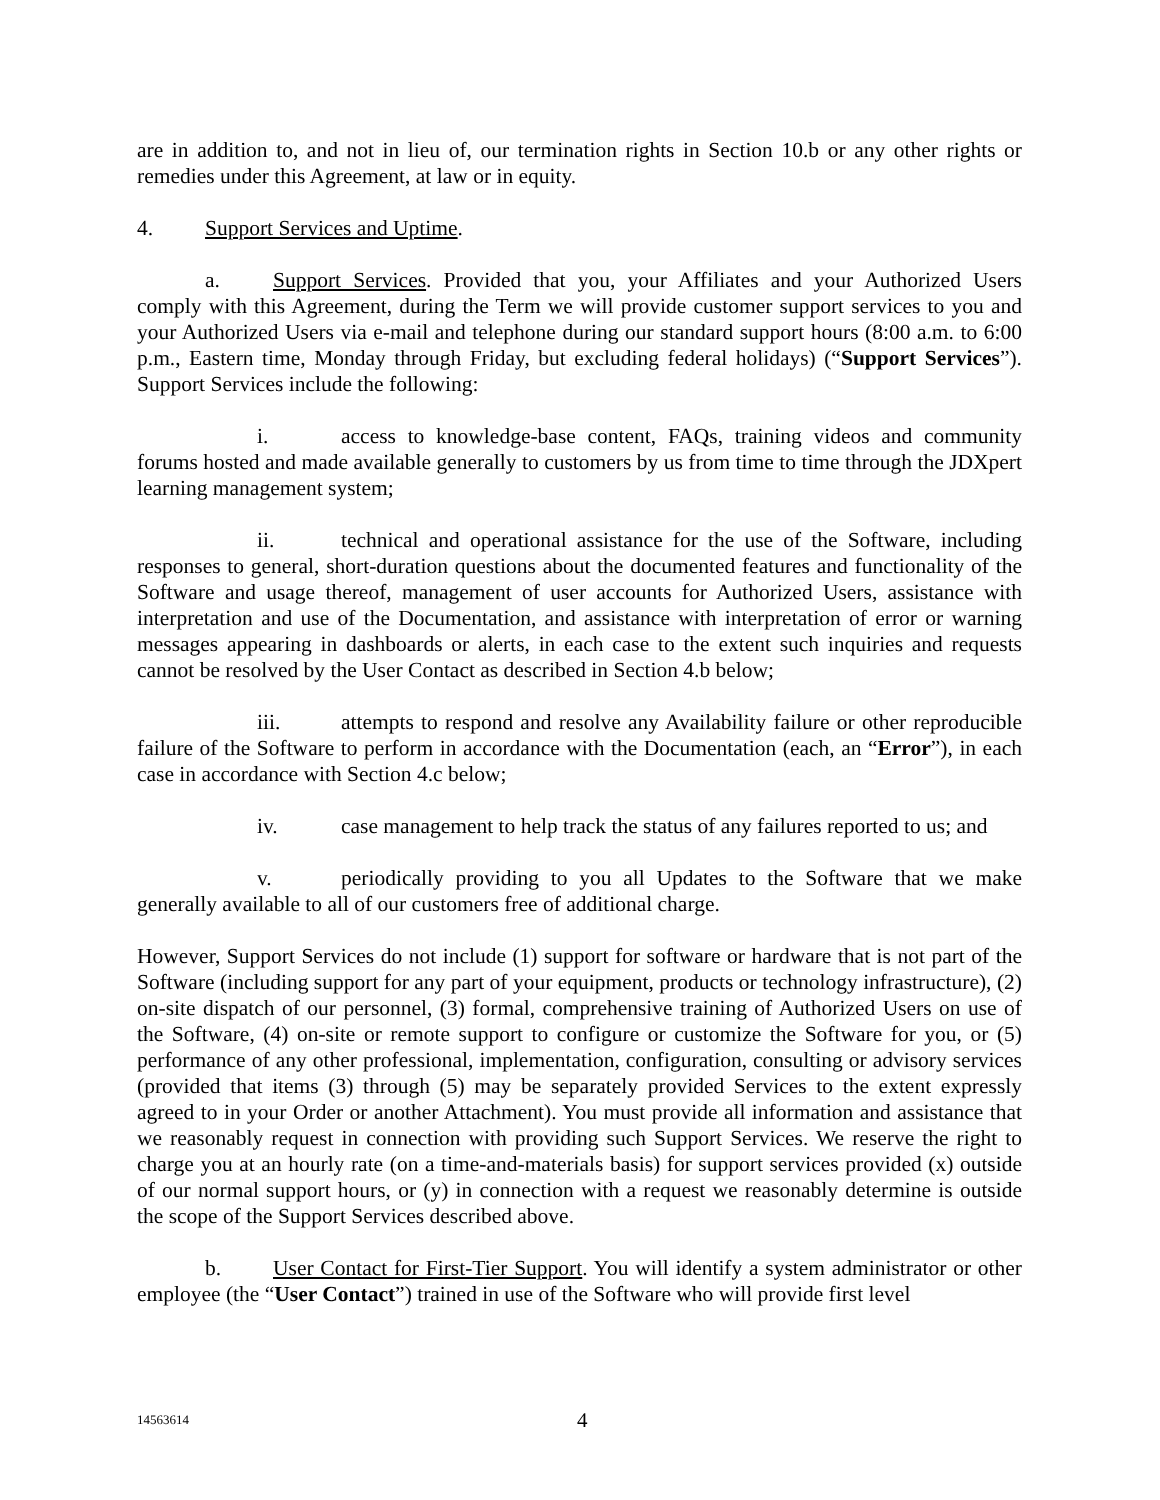are in addition to, and not in lieu of, our termination rights in Section 10.b or any other rights or remedies under this Agreement, at law or in equity.
4. Support Services and Uptime.
a. Support Services. Provided that you, your Affiliates and your Authorized Users comply with this Agreement, during the Term we will provide customer support services to you and your Authorized Users via e-mail and telephone during our standard support hours (8:00 a.m. to 6:00 p.m., Eastern time, Monday through Friday, but excluding federal holidays) (“Support Services”). Support Services include the following:
i. access to knowledge-base content, FAQs, training videos and community forums hosted and made available generally to customers by us from time to time through the JDXpert learning management system;
ii. technical and operational assistance for the use of the Software, including responses to general, short-duration questions about the documented features and functionality of the Software and usage thereof, management of user accounts for Authorized Users, assistance with interpretation and use of the Documentation, and assistance with interpretation of error or warning messages appearing in dashboards or alerts, in each case to the extent such inquiries and requests cannot be resolved by the User Contact as described in Section 4.b below;
iii. attempts to respond and resolve any Availability failure or other reproducible failure of the Software to perform in accordance with the Documentation (each, an “Error”), in each case in accordance with Section 4.c below;
iv. case management to help track the status of any failures reported to us; and
v. periodically providing to you all Updates to the Software that we make generally available to all of our customers free of additional charge.
However, Support Services do not include (1) support for software or hardware that is not part of the Software (including support for any part of your equipment, products or technology infrastructure), (2) on-site dispatch of our personnel, (3) formal, comprehensive training of Authorized Users on use of the Software, (4) on-site or remote support to configure or customize the Software for you, or (5) performance of any other professional, implementation, configuration, consulting or advisory services (provided that items (3) through (5) may be separately provided Services to the extent expressly agreed to in your Order or another Attachment). You must provide all information and assistance that we reasonably request in connection with providing such Support Services. We reserve the right to charge you at an hourly rate (on a time-and-materials basis) for support services provided (x) outside of our normal support hours, or (y) in connection with a request we reasonably determine is outside the scope of the Support Services described above.
b. User Contact for First-Tier Support. You will identify a system administrator or other employee (the “User Contact”) trained in use of the Software who will provide first level
14563614 4